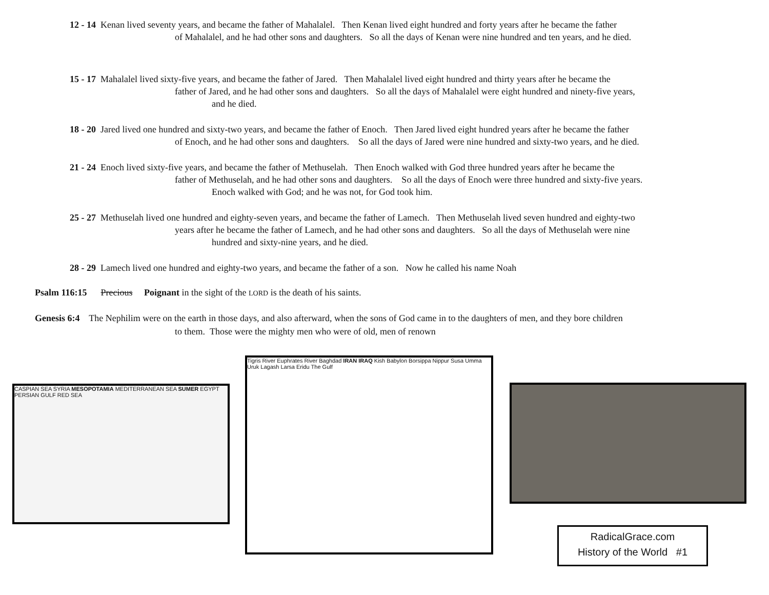12 - 14 Kenan lived seventy years, and became the father of Mahalalel. Then Kenan lived eight hundred and forty years after he became the father
of Mahalalel, and he had other sons and daughters. So all the days of Kenan were nine hundred and ten years, and he died.
15 - 17 Mahalalel lived sixty-five years, and became the father of Jared. Then Mahalalel lived eight hundred and thirty years after he became the
father of Jared, and he had other sons and daughters. So all the days of Mahalalel were eight hundred and ninety-five years,
and he died.
18 - 20 Jared lived one hundred and sixty-two years, and became the father of Enoch. Then Jared lived eight hundred years after he became the father
of Enoch, and he had other sons and daughters. So all the days of Jared were nine hundred and sixty-two years, and he died.
21 - 24 Enoch lived sixty-five years, and became the father of Methuselah. Then Enoch walked with God three hundred years after he became the
father of Methuselah, and he had other sons and daughters. So all the days of Enoch were three hundred and sixty-five years.
Enoch walked with God; and he was not, for God took him.
25 - 27 Methuselah lived one hundred and eighty-seven years, and became the father of Lamech. Then Methuselah lived seven hundred and eighty-two
years after he became the father of Lamech, and he had other sons and daughters. So all the days of Methuselah were nine
hundred and sixty-nine years, and he died.
28 - 29 Lamech lived one hundred and eighty-two years, and became the father of a son. Now he called his name Noah
Psalm 116:15 Precious Poignant in the sight of the LORD is the death of his saints.
Genesis 6:4 The Nephilim were on the earth in those days, and also afterward, when the sons of God came in to the daughters of men, and they bore children
to them. Those were the mighty men who were of old, men of renown
CASPIAN SEA SYRIA MESOPOTAMIA MEDITERRANEAN SEA SUMER EGYPT PERSIAN GULF RED SEA
Tigris River Euphrates River Baghdad IRAN IRAQ Kish Babylon Borsippa Nippur Susa Umma Uruk Lagash Larsa Eridu The Gulf
RadicalGrace.com
History of the World #1